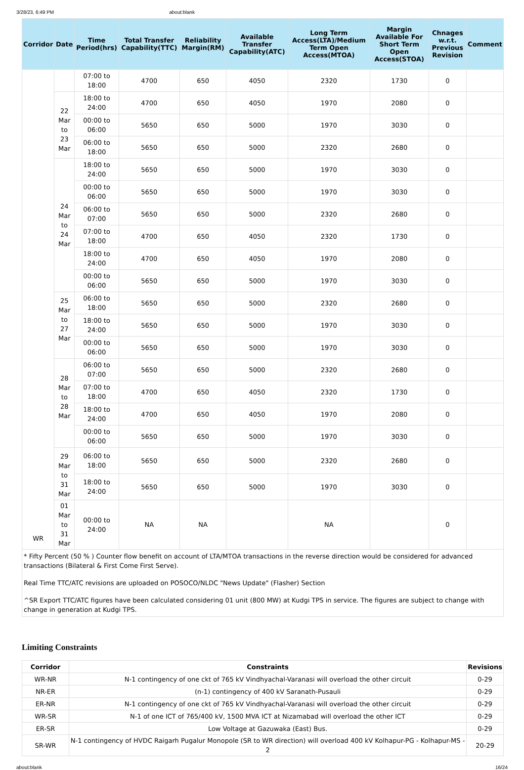3/28/23, 6:49 PM about:blank
| Corridor | Date | Time Period(hrs) | Total Transfer Capability(TTC) | Reliability Margin(RM) | Available Transfer Capability(ATC) | Long Term Access(LTA)/Medium Term Open Access(MTOA) | Margin Available For Short Term Open Access(STOA) | Chnages w.r.t. Previous Revision | Comment |
| --- | --- | --- | --- | --- | --- | --- | --- | --- | --- |
| WR | | 07:00 to 18:00 | 4700 | 650 | 4050 | 2320 | 1730 | 0 | |
| | 22 Mar to 23 Mar | 18:00 to 24:00 | 4700 | 650 | 4050 | 1970 | 2080 | 0 | |
| | | 00:00 to 06:00 | 5650 | 650 | 5000 | 1970 | 3030 | 0 | |
| | | 06:00 to 18:00 | 5650 | 650 | 5000 | 2320 | 2680 | 0 | |
| | 24 Mar to 24 Mar | 18:00 to 24:00 | 5650 | 650 | 5000 | 1970 | 3030 | 0 | |
| | | 00:00 to 06:00 | 5650 | 650 | 5000 | 1970 | 3030 | 0 | |
| | | 06:00 to 07:00 | 5650 | 650 | 5000 | 2320 | 2680 | 0 | |
| | | 07:00 to 18:00 | 4700 | 650 | 4050 | 2320 | 1730 | 0 | |
| | | 18:00 to 24:00 | 4700 | 650 | 4050 | 1970 | 2080 | 0 | |
| | | 00:00 to 06:00 | 5650 | 650 | 5000 | 1970 | 3030 | 0 | |
| | 25 Mar to 27 Mar | 06:00 to 18:00 | 5650 | 650 | 5000 | 2320 | 2680 | 0 | |
| | | 18:00 to 24:00 | 5650 | 650 | 5000 | 1970 | 3030 | 0 | |
| | | 00:00 to 06:00 | 5650 | 650 | 5000 | 1970 | 3030 | 0 | |
| | 28 Mar to 28 Mar | 06:00 to 07:00 | 5650 | 650 | 5000 | 2320 | 2680 | 0 | |
| | | 07:00 to 18:00 | 4700 | 650 | 4050 | 2320 | 1730 | 0 | |
| | | 18:00 to 24:00 | 4700 | 650 | 4050 | 1970 | 2080 | 0 | |
| | | 00:00 to 06:00 | 5650 | 650 | 5000 | 1970 | 3030 | 0 | |
| | 29 Mar to 31 Mar | 06:00 to 18:00 | 5650 | 650 | 5000 | 2320 | 2680 | 0 | |
| | | 18:00 to 24:00 | 5650 | 650 | 5000 | 1970 | 3030 | 0 | |
| | 01 Mar to 31 Mar | 00:00 to 24:00 | NA | NA | | NA | | 0 | |
| * Fifty Percent (50 % ) Counter flow benefit on account of LTA/MTOA transactions in the reverse direction would be considered for advanced transactions (Bilateral & First Come First Serve). Real Time TTC/ATC revisions are uploaded on POSOCO/NLDC "News Update" (Flasher) Section ^SR Export TTC/ATC figures have been calculated considering 01 unit (800 MW) at Kudgi TPS in service. The figures are subject to change with change in generation at Kudgi TPS. | | | | | | | | | |
Limiting Constraints
| Corridor | Constraints | Revisions |
| --- | --- | --- |
| WR-NR | N-1 contingency of one ckt of 765 kV Vindhyachal-Varanasi will overload the other circuit | 0-29 |
| NR-ER | (n-1) contingency of 400 kV Saranath-Pusauli | 0-29 |
| ER-NR | N-1 contingency of one ckt of 765 kV Vindhyachal-Varanasi will overload the other circuit | 0-29 |
| WR-SR | N-1 of one ICT of 765/400 kV, 1500 MVA ICT at Nizamabad will overload the other ICT | 0-29 |
| ER-SR | Low Voltage at Gazuwaka (East) Bus. | 0-29 |
| SR-WR | N-1 contingency of HVDC Raigarh Pugalur Monopole (SR to WR direction) will overload 400 kV Kolhapur-PG - Kolhapur-MS - 2 | 20-29 |
about:blank 16/24